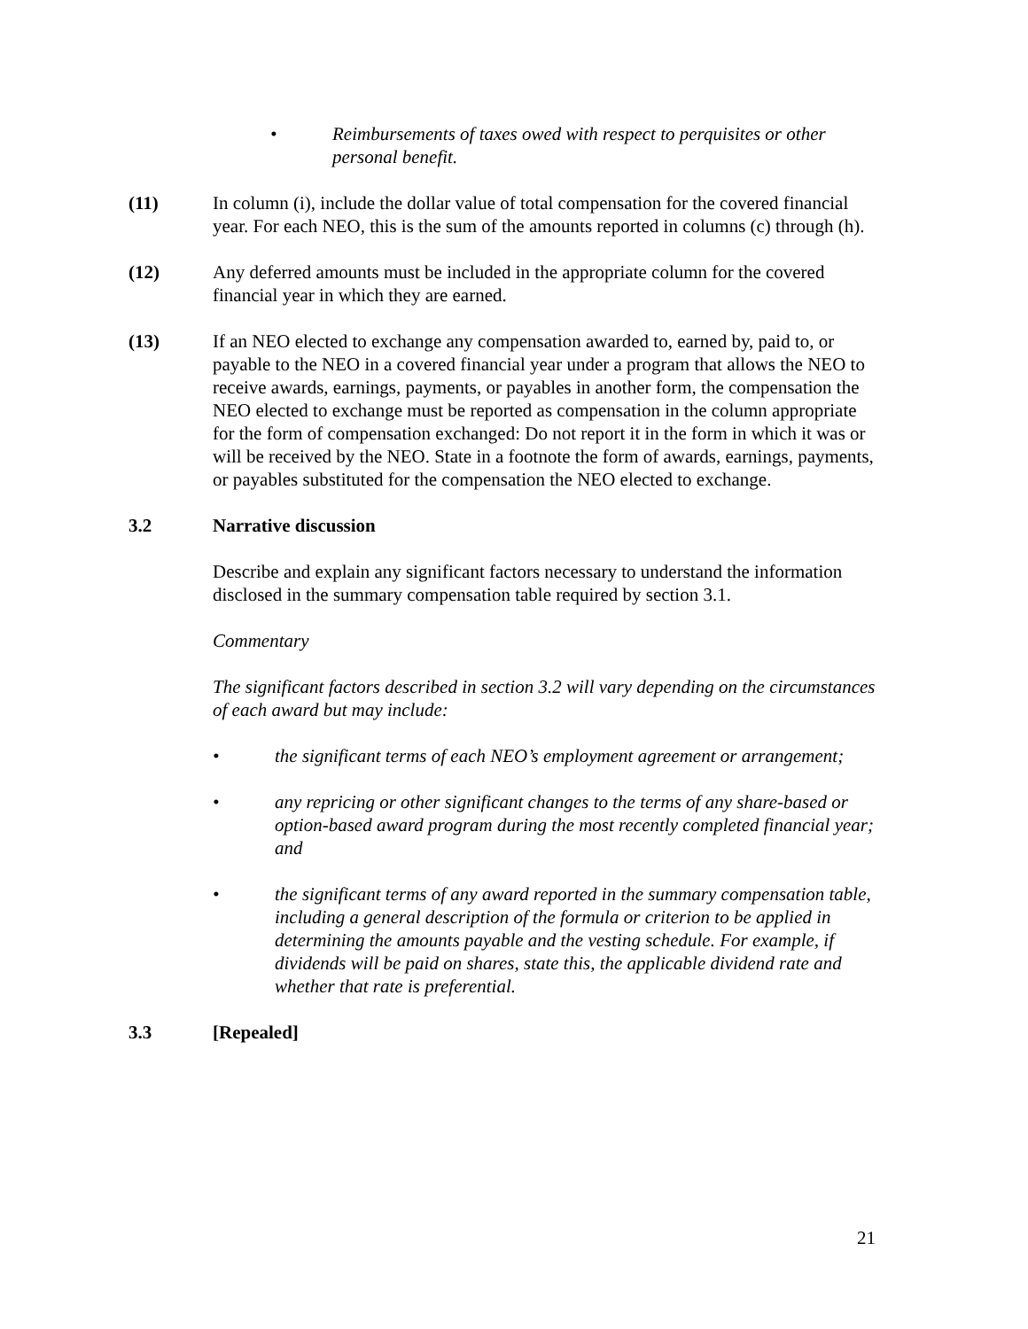• Reimbursements of taxes owed with respect to perquisites or other personal benefit.
(11) In column (i), include the dollar value of total compensation for the covered financial year. For each NEO, this is the sum of the amounts reported in columns (c) through (h).
(12) Any deferred amounts must be included in the appropriate column for the covered financial year in which they are earned.
(13) If an NEO elected to exchange any compensation awarded to, earned by, paid to, or payable to the NEO in a covered financial year under a program that allows the NEO to receive awards, earnings, payments, or payables in another form, the compensation the NEO elected to exchange must be reported as compensation in the column appropriate for the form of compensation exchanged: Do not report it in the form in which it was or will be received by the NEO. State in a footnote the form of awards, earnings, payments, or payables substituted for the compensation the NEO elected to exchange.
3.2 Narrative discussion
Describe and explain any significant factors necessary to understand the information disclosed in the summary compensation table required by section 3.1.
Commentary
The significant factors described in section 3.2 will vary depending on the circumstances of each award but may include:
• the significant terms of each NEO’s employment agreement or arrangement;
• any repricing or other significant changes to the terms of any share-based or option-based award program during the most recently completed financial year; and
• the significant terms of any award reported in the summary compensation table, including a general description of the formula or criterion to be applied in determining the amounts payable and the vesting schedule. For example, if dividends will be paid on shares, state this, the applicable dividend rate and whether that rate is preferential.
3.3 [Repealed]
21